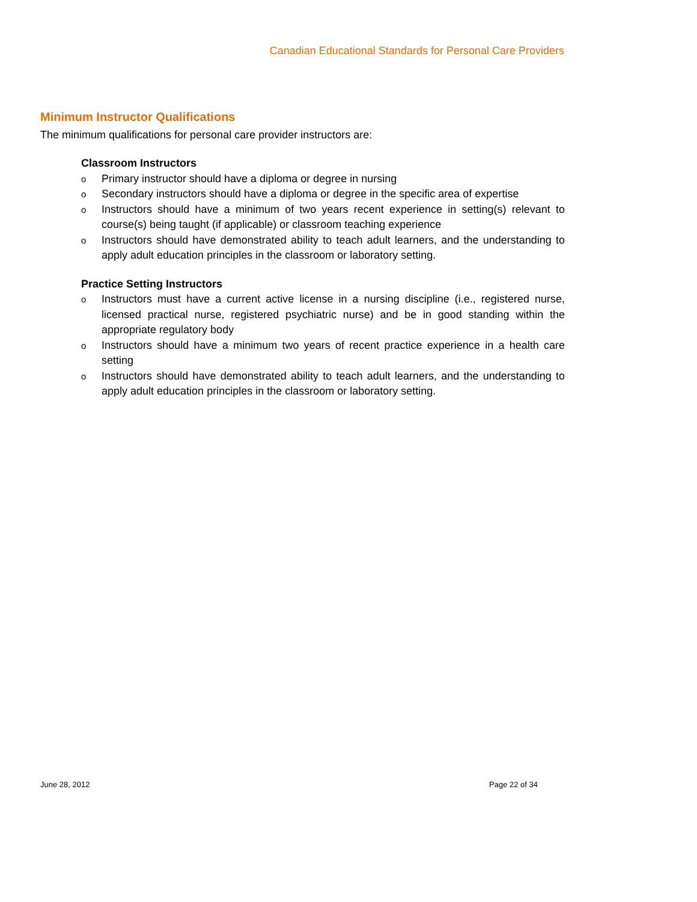Canadian Educational Standards for Personal Care Providers
Minimum Instructor Qualifications
The minimum qualifications for personal care provider instructors are:
Classroom Instructors
o Primary instructor should have a diploma or degree in nursing
o Secondary instructors should have a diploma or degree in the specific area of expertise
o Instructors should have a minimum of two years recent experience in setting(s) relevant to course(s) being taught (if applicable) or classroom teaching experience
o Instructors should have demonstrated ability to teach adult learners, and the understanding to apply adult education principles in the classroom or laboratory setting.
Practice Setting Instructors
o Instructors must have a current active license in a nursing discipline (i.e., registered nurse, licensed practical nurse, registered psychiatric nurse) and be in good standing within the appropriate regulatory body
o Instructors should have a minimum two years of recent practice experience in a health care setting
o Instructors should have demonstrated ability to teach adult learners, and the understanding to apply adult education principles in the classroom or laboratory setting.
June 28, 2012 Page 22 of 34